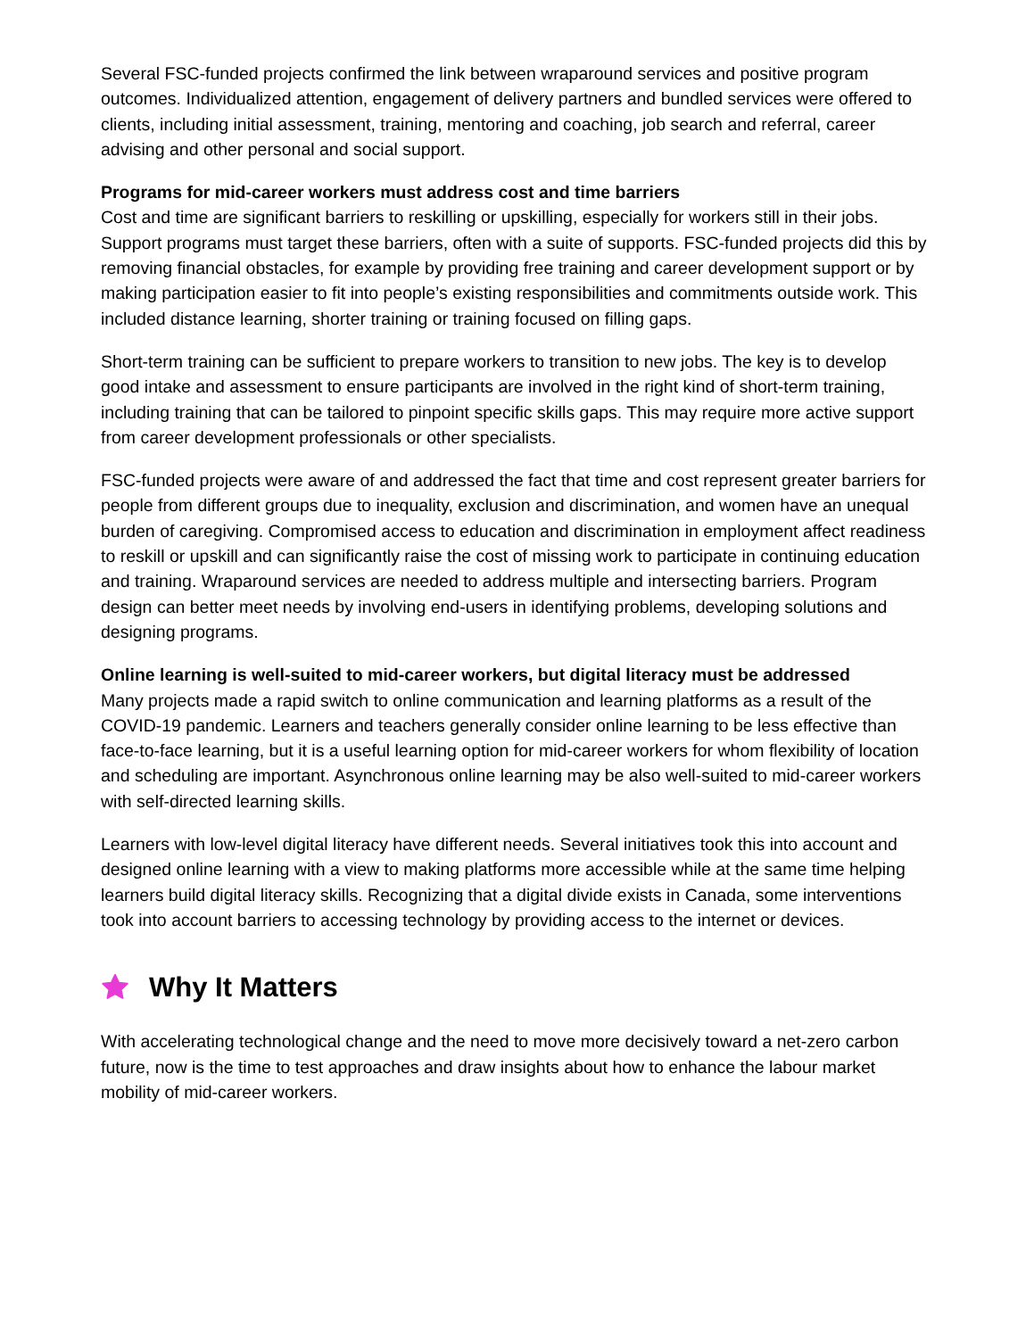Several FSC-funded projects confirmed the link between wraparound services and positive program outcomes. Individualized attention, engagement of delivery partners and bundled services were offered to clients, including initial assessment, training, mentoring and coaching, job search and referral, career advising and other personal and social support.
Programs for mid-career workers must address cost and time barriers
Cost and time are significant barriers to reskilling or upskilling, especially for workers still in their jobs. Support programs must target these barriers, often with a suite of supports. FSC-funded projects did this by removing financial obstacles, for example by providing free training and career development support or by making participation easier to fit into people’s existing responsibilities and commitments outside work. This included distance learning, shorter training or training focused on filling gaps.
Short-term training can be sufficient to prepare workers to transition to new jobs. The key is to develop good intake and assessment to ensure participants are involved in the right kind of short-term training, including training that can be tailored to pinpoint specific skills gaps. This may require more active support from career development professionals or other specialists.
FSC-funded projects were aware of and addressed the fact that time and cost represent greater barriers for people from different groups due to inequality, exclusion and discrimination, and women have an unequal burden of caregiving. Compromised access to education and discrimination in employment affect readiness to reskill or upskill and can significantly raise the cost of missing work to participate in continuing education and training. Wraparound services are needed to address multiple and intersecting barriers. Program design can better meet needs by involving end-users in identifying problems, developing solutions and designing programs.
Online learning is well-suited to mid-career workers, but digital literacy must be addressed
Many projects made a rapid switch to online communication and learning platforms as a result of the COVID-19 pandemic. Learners and teachers generally consider online learning to be less effective than face-to-face learning, but it is a useful learning option for mid-career workers for whom flexibility of location and scheduling are important. Asynchronous online learning may be also well-suited to mid-career workers with self-directed learning skills.
Learners with low-level digital literacy have different needs. Several initiatives took this into account and designed online learning with a view to making platforms more accessible while at the same time helping learners build digital literacy skills. Recognizing that a digital divide exists in Canada, some interventions took into account barriers to accessing technology by providing access to the internet or devices.
Why It Matters
With accelerating technological change and the need to move more decisively toward a net-zero carbon future, now is the time to test approaches and draw insights about how to enhance the labour market mobility of mid-career workers.